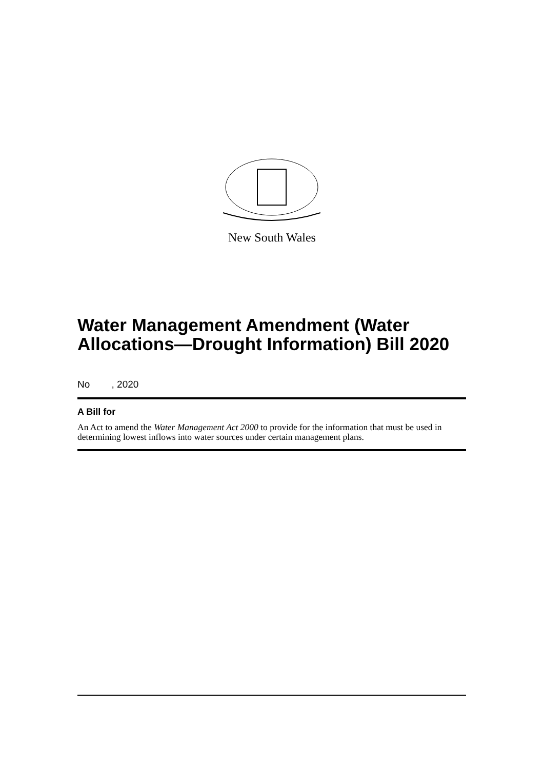New South Wales
Water Management Amendment (Water Allocations—Drought Information) Bill 2020
No , 2020
A Bill for
An Act to amend the Water Management Act 2000 to provide for the information that must be used in determining lowest inflows into water sources under certain management plans.